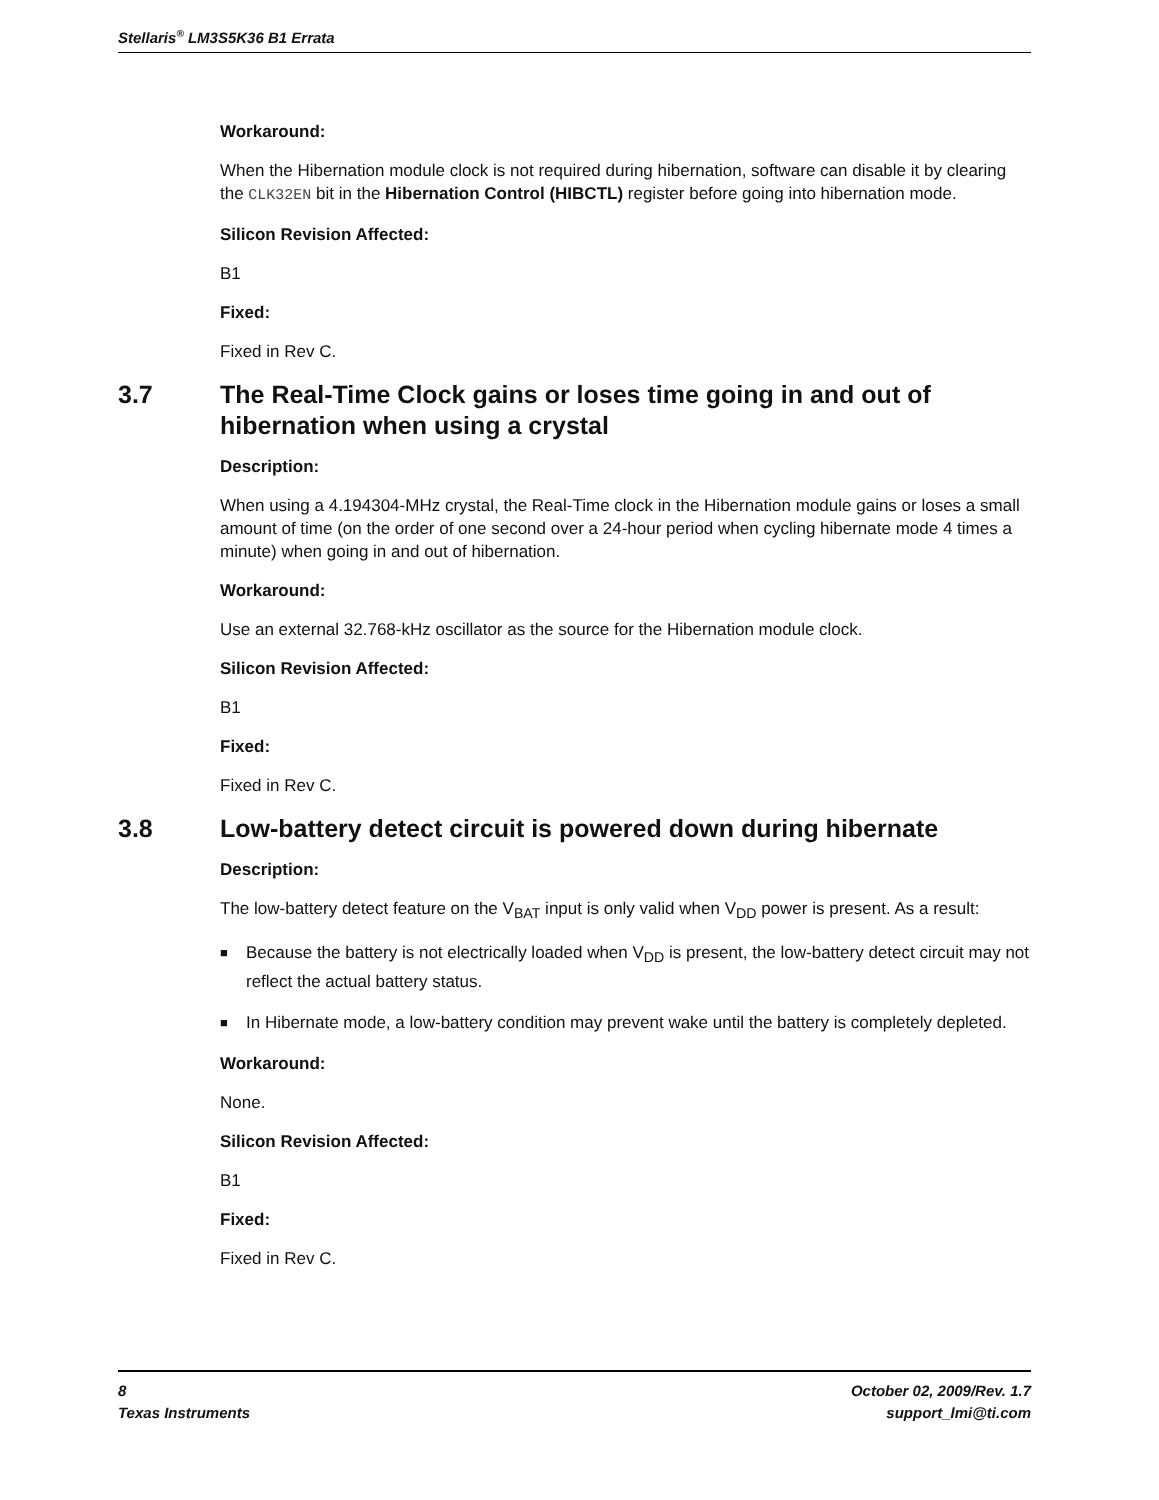Stellaris<sup>®</sup> LM3S5K36 B1 Errata
Workaround:
When the Hibernation module clock is not required during hibernation, software can disable it by clearing the CLK32EN bit in the Hibernation Control (HIBCTL) register before going into hibernation mode.
Silicon Revision Affected:
B1
Fixed:
Fixed in Rev C.
3.7 The Real-Time Clock gains or loses time going in and out of hibernation when using a crystal
Description:
When using a 4.194304-MHz crystal, the Real-Time clock in the Hibernation module gains or loses a small amount of time (on the order of one second over a 24-hour period when cycling hibernate mode 4 times a minute) when going in and out of hibernation.
Workaround:
Use an external 32.768-kHz oscillator as the source for the Hibernation module clock.
Silicon Revision Affected:
B1
Fixed:
Fixed in Rev C.
3.8 Low-battery detect circuit is powered down during hibernate
Description:
The low-battery detect feature on the V<sub>BAT</sub> input is only valid when V<sub>DD</sub> power is present. As a result:
■ Because the battery is not electrically loaded when V<sub>DD</sub> is present, the low-battery detect circuit may not reflect the actual battery status.
■ In Hibernate mode, a low-battery condition may prevent wake until the battery is completely depleted.
Workaround:
None.
Silicon Revision Affected:
B1
Fixed:
Fixed in Rev C.
8 October 02, 2009/Rev. 1.7
Texas Instruments support_lmi@ti.com